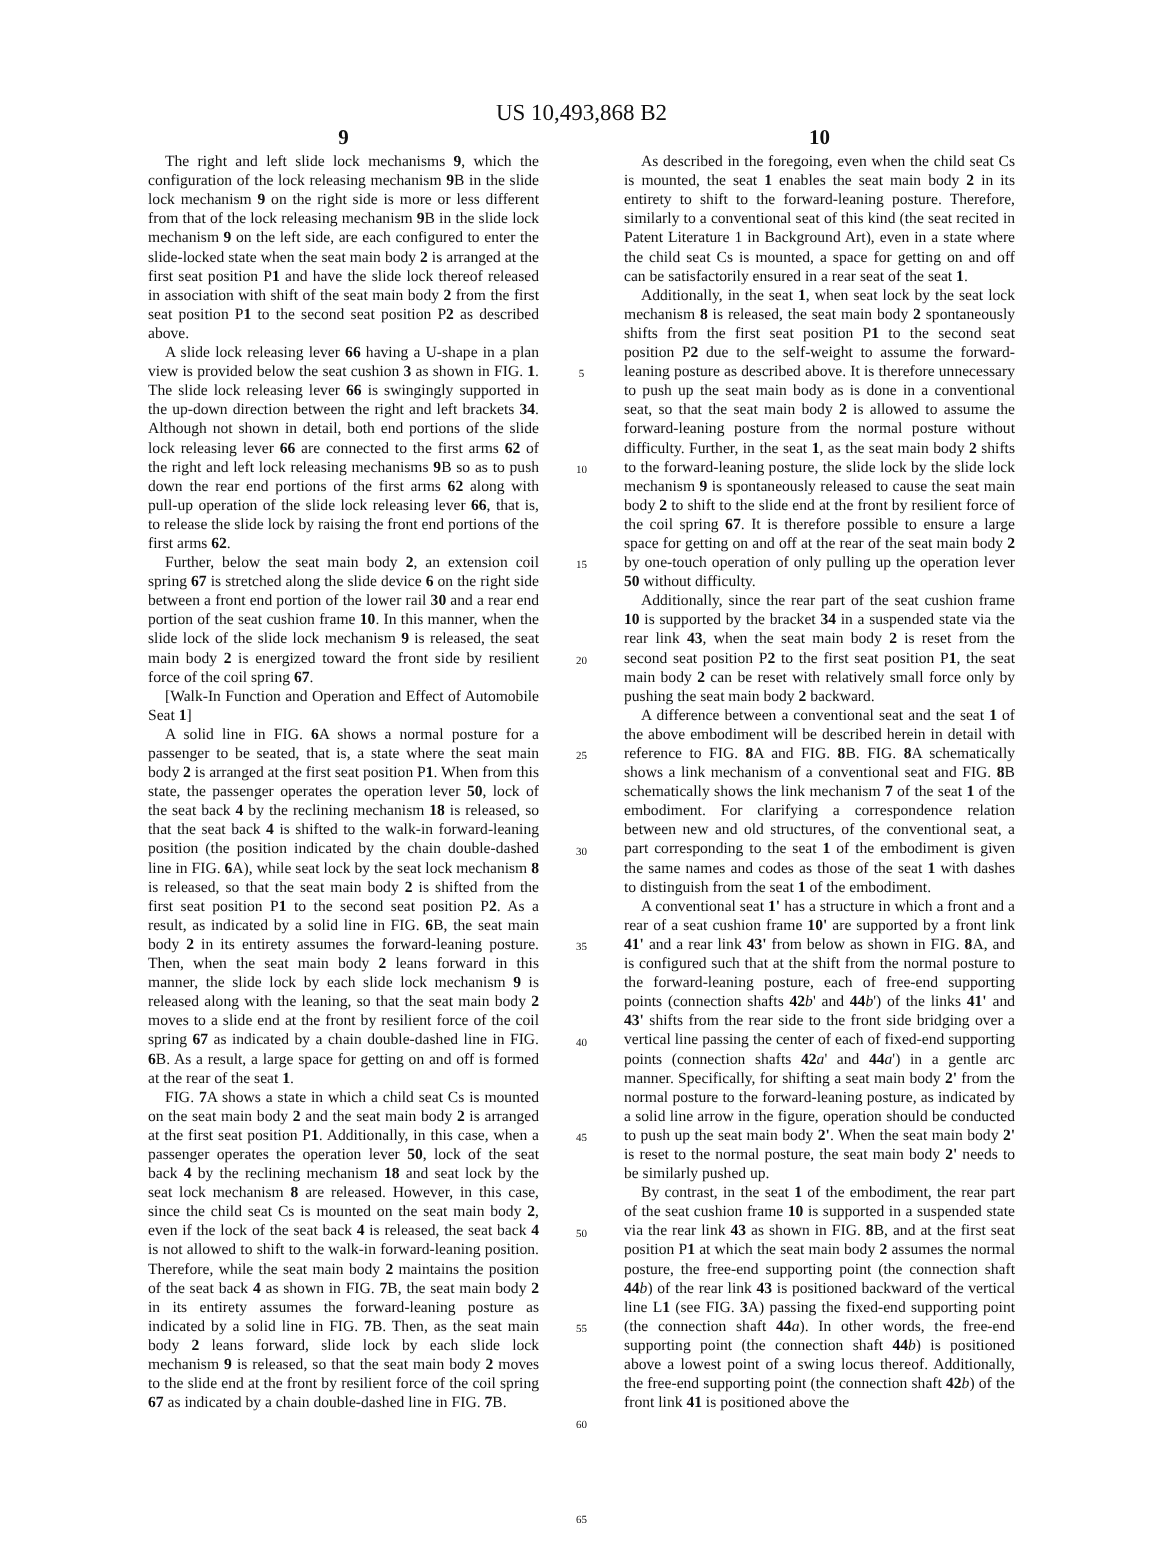US 10,493,868 B2
9
The right and left slide lock mechanisms 9, which the configuration of the lock releasing mechanism 9 B in the slide lock mechanism 9 on the right side is more or less different from that of the lock releasing mechanism 9 B in the slide lock mechanism 9 on the left side, are each configured to enter the slide-locked state when the seat main body 2 is arranged at the first seat position P1 and have the slide lock thereof released in association with shift of the seat main body 2 from the first seat position P1 to the second seat position P2 as described above.
A slide lock releasing lever 66 having a U-shape in a plan view is provided below the seat cushion 3 as shown in FIG. 1. The slide lock releasing lever 66 is swingingly supported in the up-down direction between the right and left brackets 34. Although not shown in detail, both end portions of the slide lock releasing lever 66 are connected to the first arms 62 of the right and left lock releasing mechanisms 9 B so as to push down the rear end portions of the first arms 62 along with pull-up operation of the slide lock releasing lever 66, that is, to release the slide lock by raising the front end portions of the first arms 62.
Further, below the seat main body 2, an extension coil spring 67 is stretched along the slide device 6 on the right side between a front end portion of the lower rail 30 and a rear end portion of the seat cushion frame 10. In this manner, when the slide lock of the slide lock mechanism 9 is released, the seat main body 2 is energized toward the front side by resilient force of the coil spring 67.
[Walk-In Function and Operation and Effect of Automobile Seat 1]
A solid line in FIG. 6 A shows a normal posture for a passenger to be seated, that is, a state where the seat main body 2 is arranged at the first seat position P1. When from this state, the passenger operates the operation lever 50, lock of the seat back 4 by the reclining mechanism 18 is released, so that the seat back 4 is shifted to the walk-in forward-leaning position (the position indicated by the chain double-dashed line in FIG. 6 A), while seat lock by the seat lock mechanism 8 is released, so that the seat main body 2 is shifted from the first seat position P1 to the second seat position P2. As a result, as indicated by a solid line in FIG. 6 B, the seat main body 2 in its entirety assumes the forward-leaning posture. Then, when the seat main body 2 leans forward in this manner, the slide lock by each slide lock mechanism 9 is released along with the leaning, so that the seat main body 2 moves to a slide end at the front by resilient force of the coil spring 67 as indicated by a chain double-dashed line in FIG. 6 B. As a result, a large space for getting on and off is formed at the rear of the seat 1.
FIG. 7 A shows a state in which a child seat Cs is mounted on the seat main body 2 and the seat main body 2 is arranged at the first seat position P1. Additionally, in this case, when a passenger operates the operation lever 50, lock of the seat back 4 by the reclining mechanism 18 and seat lock by the seat lock mechanism 8 are released. However, in this case, since the child seat Cs is mounted on the seat main body 2, even if the lock of the seat back 4 is released, the seat back 4 is not allowed to shift to the walk-in forward-leaning position. Therefore, while the seat main body 2 maintains the position of the seat back 4 as shown in FIG. 7 B, the seat main body 2 in its entirety assumes the forward-leaning posture as indicated by a solid line in FIG. 7 B. Then, as the seat main body 2 leans forward, slide lock by each slide lock mechanism 9 is released, so that the seat main body 2 moves to the slide end at the front by resilient force of the coil spring 67 as indicated by a chain double-dashed line in FIG. 7 B.
5
10
15
20
25
30
35
40
45
50
55
60
65
10
As described in the foregoing, even when the child seat Cs is mounted, the seat 1 enables the seat main body 2 in its entirety to shift to the forward-leaning posture. Therefore, similarly to a conventional seat of this kind (the seat recited in Patent Literature 1 in Background Art), even in a state where the child seat Cs is mounted, a space for getting on and off can be satisfactorily ensured in a rear seat of the seat 1.
Additionally, in the seat 1, when seat lock by the seat lock mechanism 8 is released, the seat main body 2 spontaneously shifts from the first seat position P1 to the second seat position P2 due to the self-weight to assume the forward-leaning posture as described above. It is therefore unnecessary to push up the seat main body as is done in a conventional seat, so that the seat main body 2 is allowed to assume the forward-leaning posture from the normal posture without difficulty. Further, in the seat 1, as the seat main body 2 shifts to the forward-leaning posture, the slide lock by the slide lock mechanism 9 is spontaneously released to cause the seat main body 2 to shift to the slide end at the front by resilient force of the coil spring 67. It is therefore possible to ensure a large space for getting on and off at the rear of the seat main body 2 by one-touch operation of only pulling up the operation lever 50 without difficulty.
Additionally, since the rear part of the seat cushion frame 10 is supported by the bracket 34 in a suspended state via the rear link 43, when the seat main body 2 is reset from the second seat position P2 to the first seat position P1, the seat main body 2 can be reset with relatively small force only by pushing the seat main body 2 backward.
A difference between a conventional seat and the seat 1 of the above embodiment will be described herein in detail with reference to FIG. 8 A and FIG. 8 B. FIG. 8 A schematically shows a link mechanism of a conventional seat and FIG. 8 B schematically shows the link mechanism 7 of the seat 1 of the embodiment. For clarifying a correspondence relation between new and old structures, of the conventional seat, a part corresponding to the seat 1 of the embodiment is given the same names and codes as those of the seat 1 with dashes to distinguish from the seat 1 of the embodiment.
A conventional seat 1' has a structure in which a front and a rear of a seat cushion frame 10' are supported by a front link 41' and a rear link 43' from below as shown in FIG. 8 A, and is configured such that at the shift from the normal posture to the forward-leaning posture, each of free-end supporting points (connection shafts 42 b' and 44 b') of the links 41' and 43' shifts from the rear side to the front side bridging over a vertical line passing the center of each of fixed-end supporting points (connection shafts 42 a' and 44 a') in a gentle arc manner. Specifically, for shifting a seat main body 2' from the normal posture to the forward-leaning posture, as indicated by a solid line arrow in the figure, operation should be conducted to push up the seat main body 2'. When the seat main body 2' is reset to the normal posture, the seat main body 2' needs to be similarly pushed up.
By contrast, in the seat 1 of the embodiment, the rear part of the seat cushion frame 10 is supported in a suspended state via the rear link 43 as shown in FIG. 8 B, and at the first seat position P1 at which the seat main body 2 assumes the normal posture, the free-end supporting point (the connection shaft 44 b) of the rear link 43 is positioned backward of the vertical line L1 (see FIG. 3 A) passing the fixed-end supporting point (the connection shaft 44 a). In other words, the free-end supporting point (the connection shaft 44 b) is positioned above a lowest point of a swing locus thereof. Additionally, the free-end supporting point (the connection shaft 42 b) of the front link 41 is positioned above the